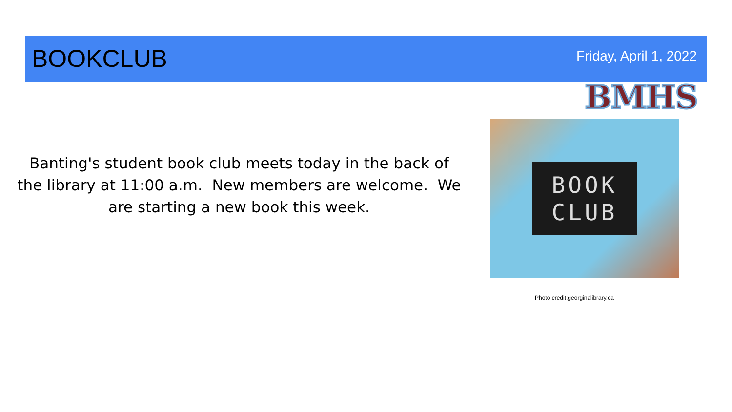BOOKCLUB
Friday, April 1, 2022
BMHS
Banting's student book club meets today in the back of the library at 11:00 a.m. New members are welcome. We are starting a new book this week.
BOOK
CLUB
Photo credit:georginalibrary.ca